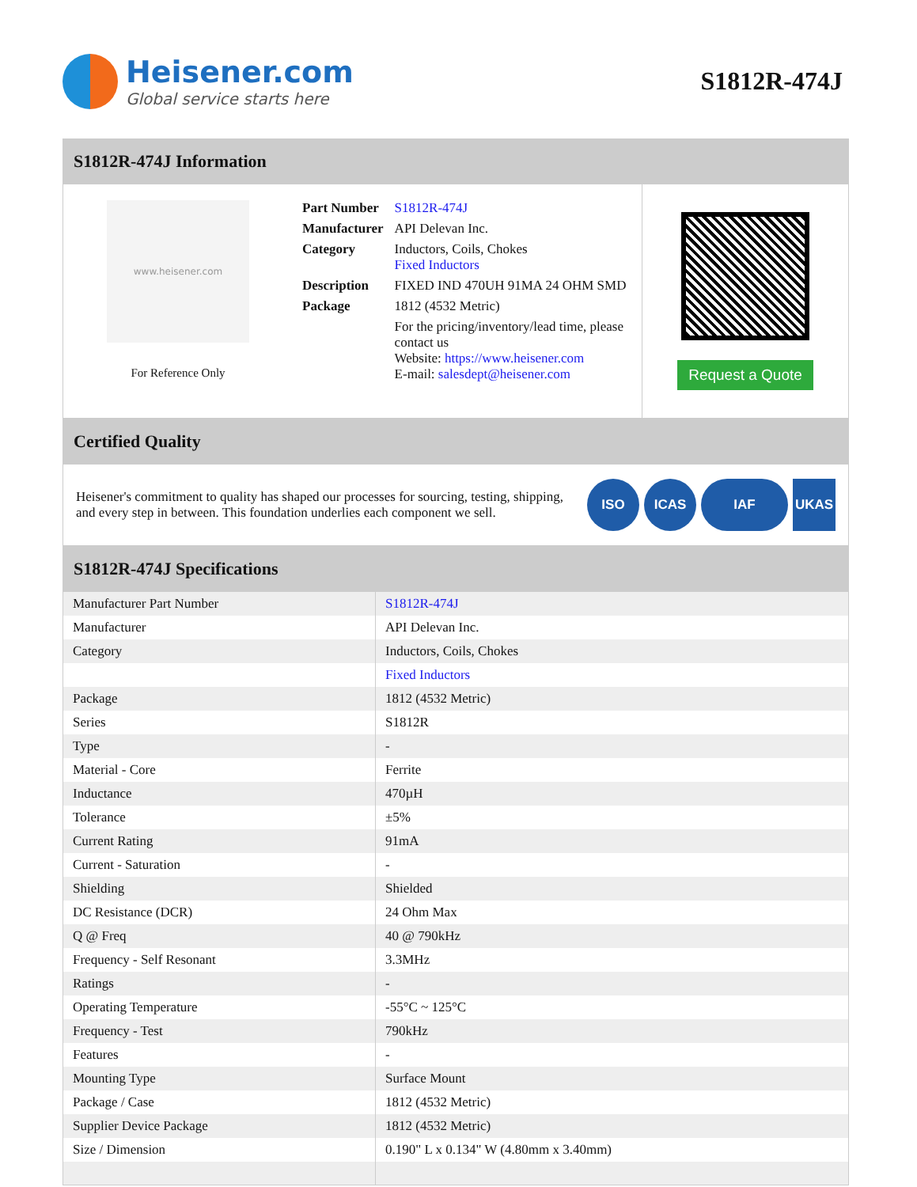Heisener.com
Global service starts here
S1812R-474J
S1812R-474J Information
www.heisener.com
For Reference Only
| Part Number | S1812R-474J |
| Manufacturer | API Delevan Inc. |
| Category | Inductors, Coils, Chokes Fixed Inductors |
| Description | FIXED IND 470UH 91MA 24 OHM SMD |
| Package | 1812 (4532 Metric) |
| | For the pricing/inventory/lead time, please contact us Website: https://www.heisener.com E-mail: salesdept@heisener.com |
Request a Quote
Certified Quality
Heisener's commitment to quality has shaped our processes for sourcing, testing, shipping, and every step in between. This foundation underlies each component we sell.
ISO ICAS IAF UKAS
S1812R-474J Specifications
| Manufacturer Part Number | S1812R-474J |
| Manufacturer | API Delevan Inc. |
| Category | Inductors, Coils, Chokes |
| | Fixed Inductors |
| Package | 1812 (4532 Metric) |
| Series | S1812R |
| Type | - |
| Material - Core | Ferrite |
| Inductance | 470µH |
| Tolerance | ±5% |
| Current Rating | 91mA |
| Current - Saturation | - |
| Shielding | Shielded |
| DC Resistance (DCR) | 24 Ohm Max |
| Q @ Freq | 40 @ 790kHz |
| Frequency - Self Resonant | 3.3MHz |
| Ratings | - |
| Operating Temperature | -55°C ~ 125°C |
| Frequency - Test | 790kHz |
| Features | - |
| Mounting Type | Surface Mount |
| Package / Case | 1812 (4532 Metric) |
| Supplier Device Package | 1812 (4532 Metric) |
| Size / Dimension | 0.190" L x 0.134" W (4.80mm x 3.40mm) |